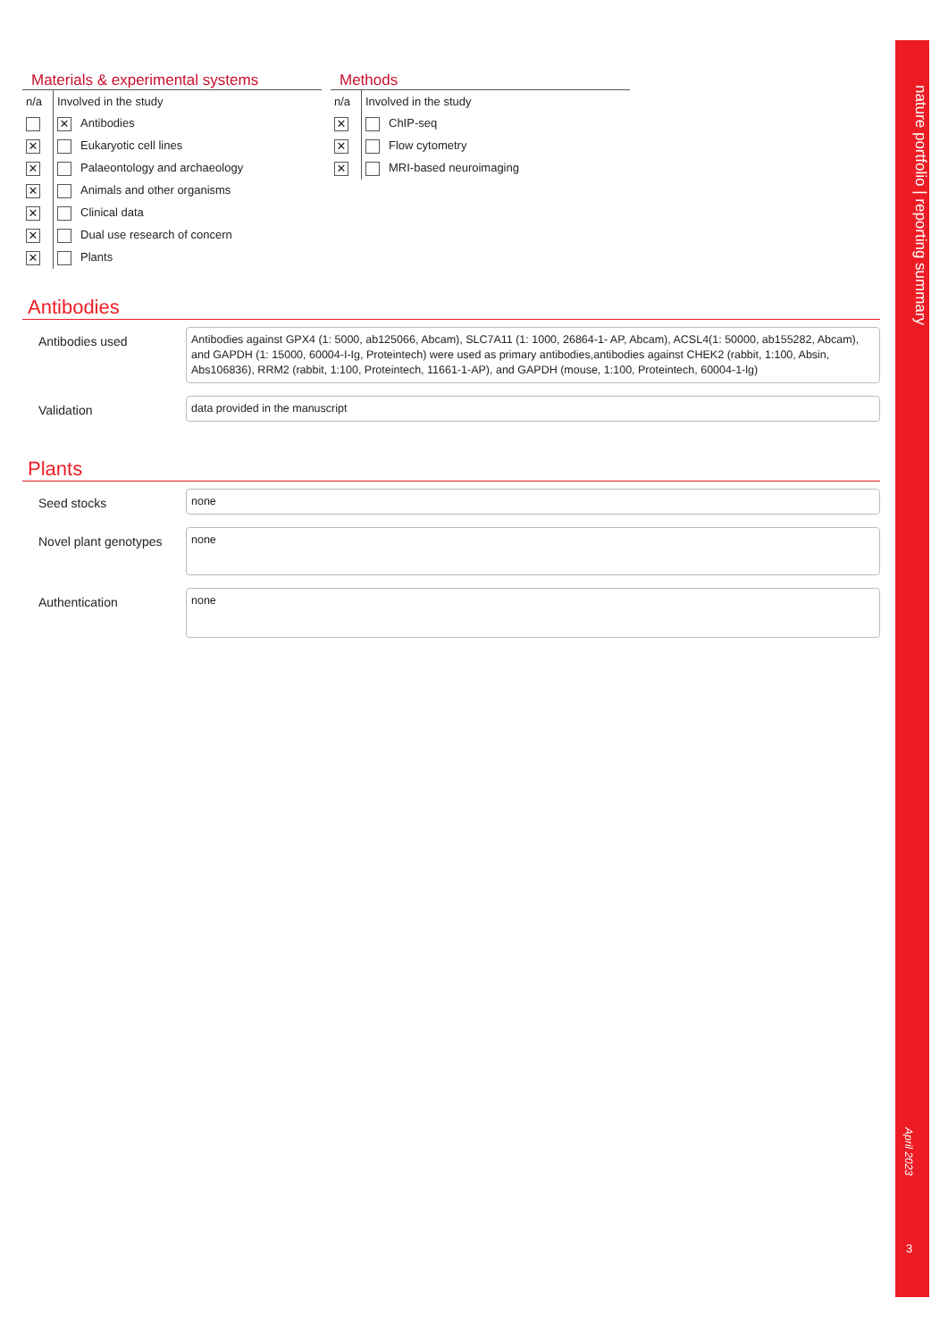nature portfolio | reporting summary
April 2023
3
Materials & experimental systems
| n/a | Involved in the study |
| --- | --- |
| | ✕ Antibodies |
| ✕ | Eukaryotic cell lines |
| ✕ | Palaeontology and archaeology |
| ✕ | Animals and other organisms |
| ✕ | Clinical data |
| ✕ | Dual use research of concern |
| ✕ | Plants |
Methods
| n/a | Involved in the study |
| --- | --- |
| ✕ | ChIP-seq |
| ✕ | Flow cytometry |
| ✕ | MRI-based neuroimaging |
Antibodies
Antibodies used
Antibodies against GPX4 (1: 5000, ab125066, Abcam), SLC7A11 (1: 1000, 26864-1- AP, Abcam), ACSL4(1: 50000, ab155282, Abcam), and GAPDH (1: 15000, 60004-I-Ig, Proteintech) were used as primary antibodies,antibodies against CHEK2 (rabbit, 1:100, Absin, Abs106836), RRM2 (rabbit, 1:100, Proteintech, 11661-1-AP), and GAPDH (mouse, 1:100, Proteintech, 60004-1-lg)
Validation
data provided in the manuscript
Plants
Seed stocks
none
Novel plant genotypes
none
Authentication
none